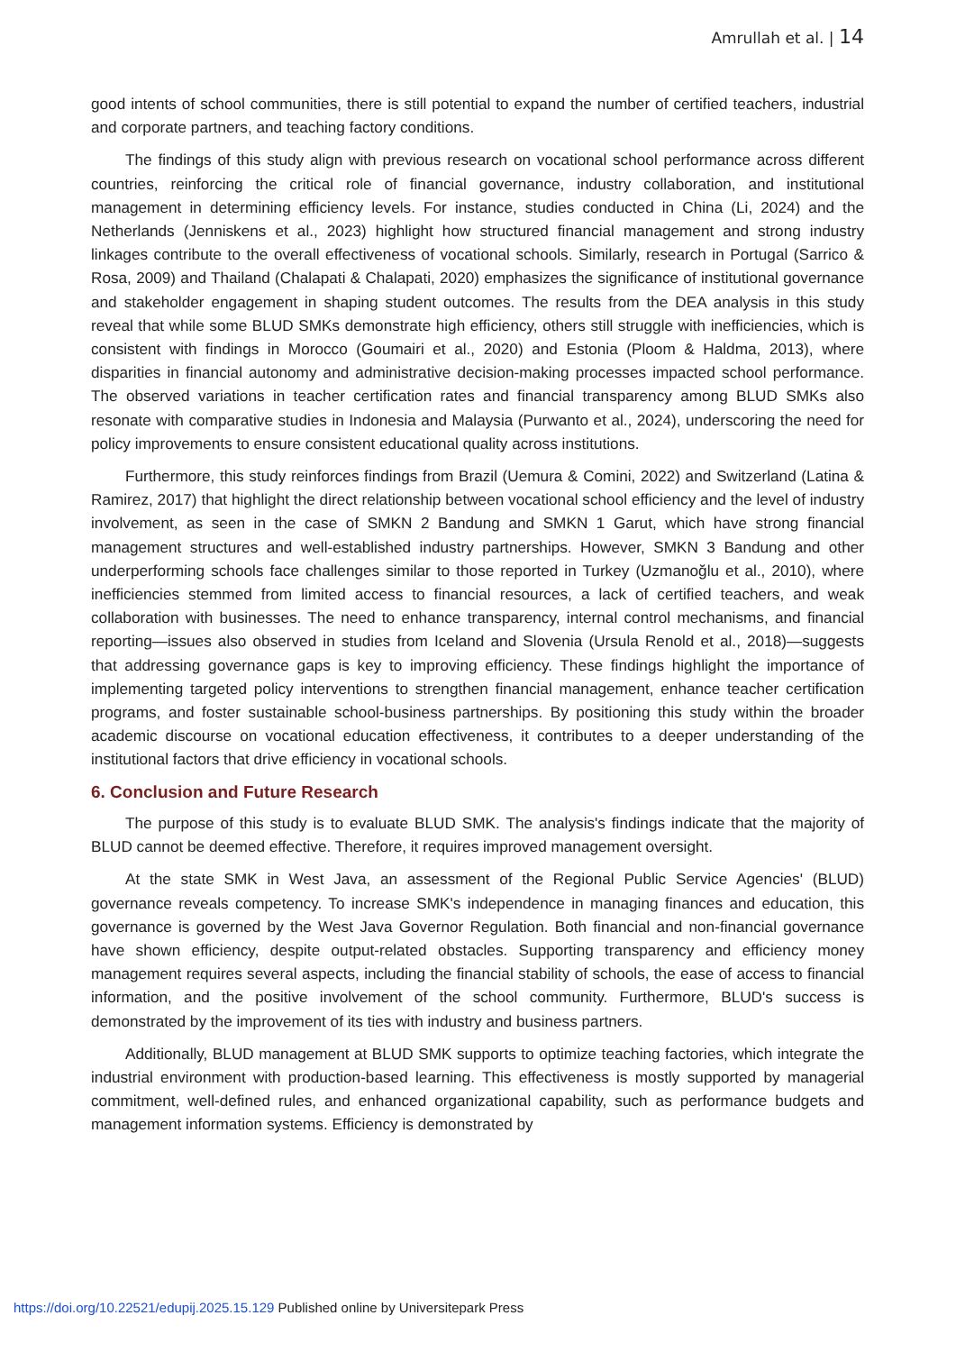Amrullah et al. | 14
good intents of school communities, there is still potential to expand the number of certified teachers, industrial and corporate partners, and teaching factory conditions.
The findings of this study align with previous research on vocational school performance across different countries, reinforcing the critical role of financial governance, industry collaboration, and institutional management in determining efficiency levels. For instance, studies conducted in China (Li, 2024) and the Netherlands (Jenniskens et al., 2023) highlight how structured financial management and strong industry linkages contribute to the overall effectiveness of vocational schools. Similarly, research in Portugal (Sarrico & Rosa, 2009) and Thailand (Chalapati & Chalapati, 2020) emphasizes the significance of institutional governance and stakeholder engagement in shaping student outcomes. The results from the DEA analysis in this study reveal that while some BLUD SMKs demonstrate high efficiency, others still struggle with inefficiencies, which is consistent with findings in Morocco (Goumairi et al., 2020) and Estonia (Ploom & Haldma, 2013), where disparities in financial autonomy and administrative decision-making processes impacted school performance. The observed variations in teacher certification rates and financial transparency among BLUD SMKs also resonate with comparative studies in Indonesia and Malaysia (Purwanto et al., 2024), underscoring the need for policy improvements to ensure consistent educational quality across institutions.
Furthermore, this study reinforces findings from Brazil (Uemura & Comini, 2022) and Switzerland (Latina & Ramirez, 2017) that highlight the direct relationship between vocational school efficiency and the level of industry involvement, as seen in the case of SMKN 2 Bandung and SMKN 1 Garut, which have strong financial management structures and well-established industry partnerships. However, SMKN 3 Bandung and other underperforming schools face challenges similar to those reported in Turkey (Uzmanoğlu et al., 2010), where inefficiencies stemmed from limited access to financial resources, a lack of certified teachers, and weak collaboration with businesses. The need to enhance transparency, internal control mechanisms, and financial reporting—issues also observed in studies from Iceland and Slovenia (Ursula Renold et al., 2018)—suggests that addressing governance gaps is key to improving efficiency. These findings highlight the importance of implementing targeted policy interventions to strengthen financial management, enhance teacher certification programs, and foster sustainable school-business partnerships. By positioning this study within the broader academic discourse on vocational education effectiveness, it contributes to a deeper understanding of the institutional factors that drive efficiency in vocational schools.
6. Conclusion and Future Research
The purpose of this study is to evaluate BLUD SMK. The analysis's findings indicate that the majority of BLUD cannot be deemed effective. Therefore, it requires improved management oversight.
At the state SMK in West Java, an assessment of the Regional Public Service Agencies' (BLUD) governance reveals competency. To increase SMK's independence in managing finances and education, this governance is governed by the West Java Governor Regulation. Both financial and non-financial governance have shown efficiency, despite output-related obstacles. Supporting transparency and efficiency money management requires several aspects, including the financial stability of schools, the ease of access to financial information, and the positive involvement of the school community. Furthermore, BLUD's success is demonstrated by the improvement of its ties with industry and business partners.
Additionally, BLUD management at BLUD SMK supports to optimize teaching factories, which integrate the industrial environment with production-based learning. This effectiveness is mostly supported by managerial commitment, well-defined rules, and enhanced organizational capability, such as performance budgets and management information systems. Efficiency is demonstrated by
https://doi.org/10.22521/edupij.2025.15.129 Published online by Universitepark Press